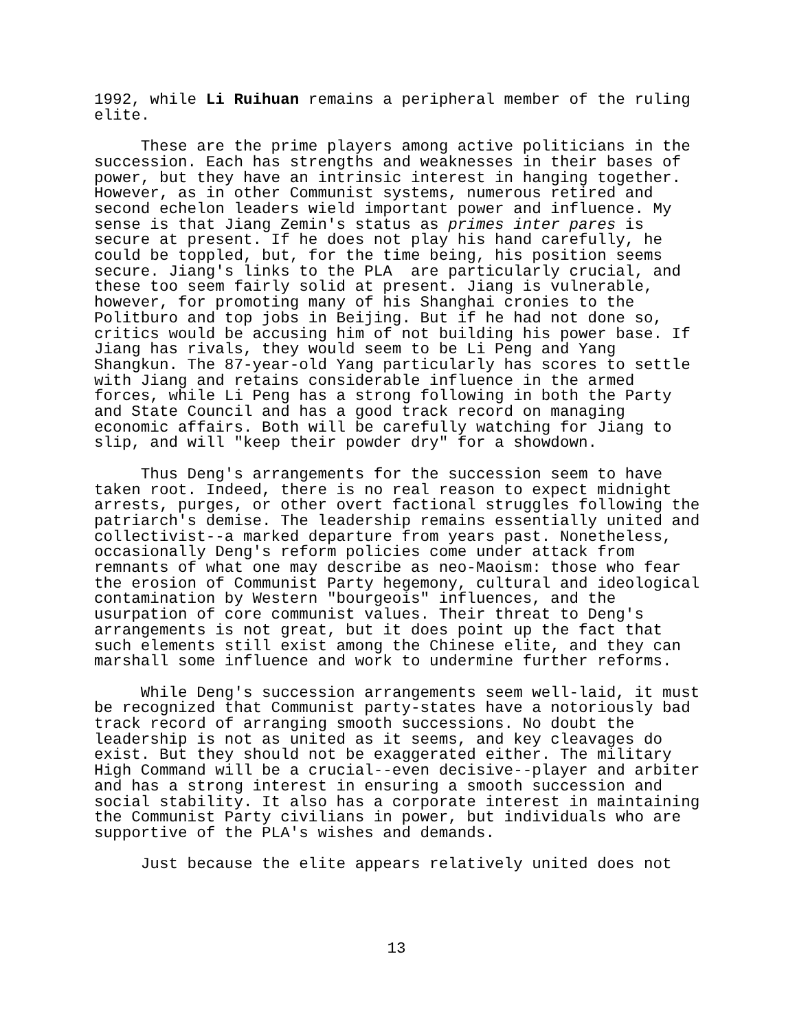1992, while Li Ruihuan remains a peripheral member of the ruling elite.
These are the prime players among active politicians in the succession. Each has strengths and weaknesses in their bases of power, but they have an intrinsic interest in hanging together. However, as in other Communist systems, numerous retired and second echelon leaders wield important power and influence. My sense is that Jiang Zemin's status as primes inter pares is secure at present. If he does not play his hand carefully, he could be toppled, but, for the time being, his position seems secure. Jiang's links to the PLA are particularly crucial, and these too seem fairly solid at present. Jiang is vulnerable, however, for promoting many of his Shanghai cronies to the Politburo and top jobs in Beijing. But if he had not done so, critics would be accusing him of not building his power base. If Jiang has rivals, they would seem to be Li Peng and Yang Shangkun. The 87-year-old Yang particularly has scores to settle with Jiang and retains considerable influence in the armed forces, while Li Peng has a strong following in both the Party and State Council and has a good track record on managing economic affairs. Both will be carefully watching for Jiang to slip, and will "keep their powder dry" for a showdown.
Thus Deng's arrangements for the succession seem to have taken root. Indeed, there is no real reason to expect midnight arrests, purges, or other overt factional struggles following the patriarch's demise. The leadership remains essentially united and collectivist--a marked departure from years past. Nonetheless, occasionally Deng's reform policies come under attack from remnants of what one may describe as neo-Maoism: those who fear the erosion of Communist Party hegemony, cultural and ideological contamination by Western "bourgeois" influences, and the usurpation of core communist values. Their threat to Deng's arrangements is not great, but it does point up the fact that such elements still exist among the Chinese elite, and they can marshall some influence and work to undermine further reforms.
While Deng's succession arrangements seem well-laid, it must be recognized that Communist party-states have a notoriously bad track record of arranging smooth successions. No doubt the leadership is not as united as it seems, and key cleavages do exist. But they should not be exaggerated either. The military High Command will be a crucial--even decisive--player and arbiter and has a strong interest in ensuring a smooth succession and social stability. It also has a corporate interest in maintaining the Communist Party civilians in power, but individuals who are supportive of the PLA's wishes and demands.
Just because the elite appears relatively united does not
13